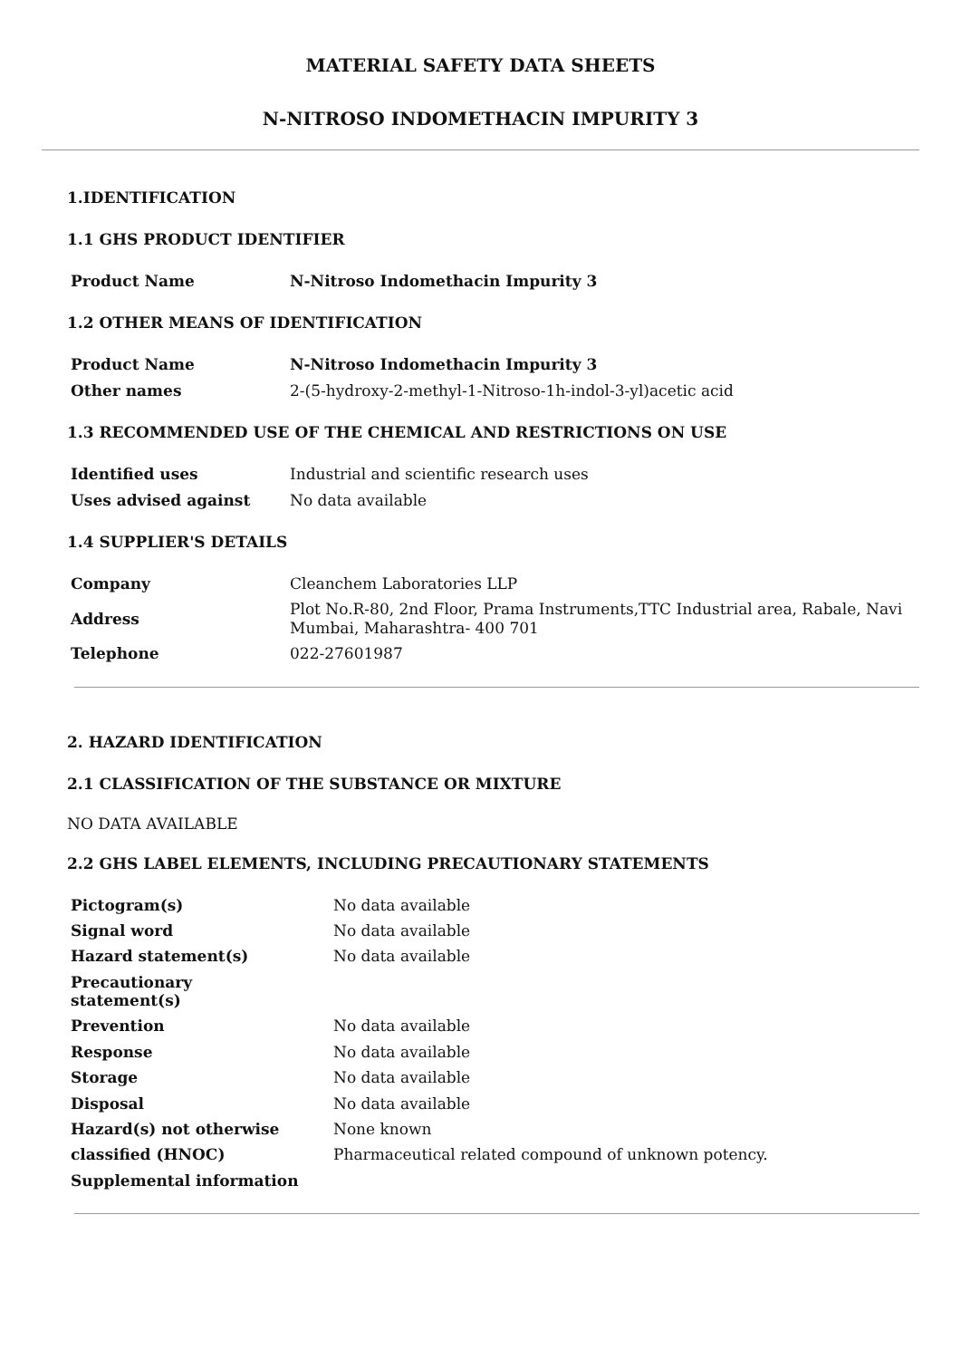MATERIAL SAFETY DATA SHEETS
N-NITROSO INDOMETHACIN IMPURITY 3
1.IDENTIFICATION
1.1 GHS PRODUCT IDENTIFIER
| Product Name | N-Nitroso Indomethacin Impurity 3 |
1.2 OTHER MEANS OF IDENTIFICATION
| Product Name | N-Nitroso Indomethacin Impurity 3 |
| Other names | 2-(5-hydroxy-2-methyl-1-Nitroso-1h-indol-3-yl)acetic acid |
1.3 RECOMMENDED USE OF THE CHEMICAL AND RESTRICTIONS ON USE
| Identified uses | Industrial and scientific research uses |
| Uses advised against | No data available |
1.4 SUPPLIER'S DETAILS
| Company | Cleanchem Laboratories LLP |
| Address | Plot No.R-80, 2nd Floor, Prama Instruments,TTC Industrial area, Rabale, Navi Mumbai, Maharashtra- 400 701 |
| Telephone | 022-27601987 |
2. HAZARD IDENTIFICATION
2.1 CLASSIFICATION OF THE SUBSTANCE OR MIXTURE
NO DATA AVAILABLE
2.2 GHS LABEL ELEMENTS, INCLUDING PRECAUTIONARY STATEMENTS
| Pictogram(s) | No data available |
| Signal word | No data available |
| Hazard statement(s) | No data available |
| Precautionary statement(s) | |
| Prevention | No data available |
| Response | No data available |
| Storage | No data available |
| Disposal | No data available |
| Hazard(s) not otherwise | None known |
| classified (HNOC) | Pharmaceutical related compound of unknown potency. |
| Supplemental information | |